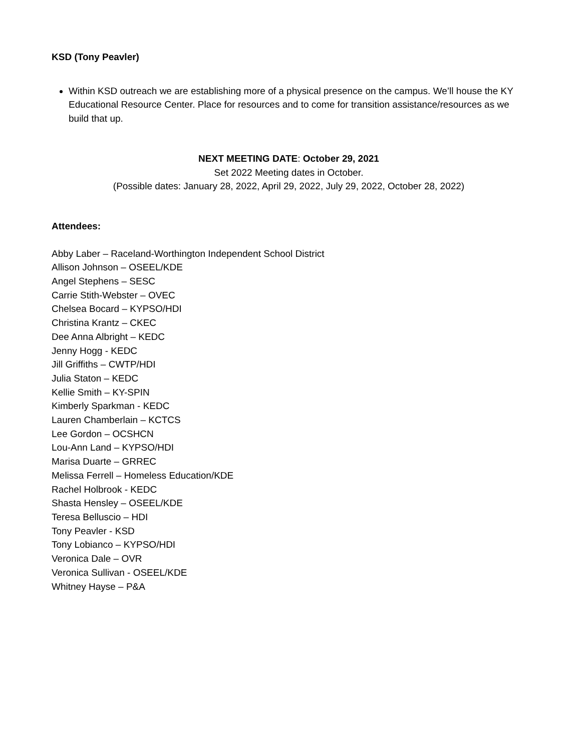KSD (Tony Peavler)
Within KSD outreach we are establishing more of a physical presence on the campus. We’ll house the KY Educational Resource Center. Place for resources and to come for transition assistance/resources as we build that up.
NEXT MEETING DATE: October 29, 2021
Set 2022 Meeting dates in October.
(Possible dates: January 28, 2022, April 29, 2022, July 29, 2022, October 28, 2022)
Attendees:
Abby Laber – Raceland-Worthington Independent School District
Allison Johnson – OSEEL/KDE
Angel Stephens – SESC
Carrie Stith-Webster – OVEC
Chelsea Bocard – KYPSO/HDI
Christina Krantz – CKEC
Dee Anna Albright – KEDC
Jenny Hogg - KEDC
Jill Griffiths – CWTP/HDI
Julia Staton – KEDC
Kellie Smith – KY-SPIN
Kimberly Sparkman - KEDC
Lauren Chamberlain – KCTCS
Lee Gordon – OCSHCN
Lou-Ann Land – KYPSO/HDI
Marisa Duarte – GRREC
Melissa Ferrell – Homeless Education/KDE
Rachel Holbrook - KEDC
Shasta Hensley – OSEEL/KDE
Teresa Belluscio – HDI
Tony Peavler - KSD
Tony Lobianco – KYPSO/HDI
Veronica Dale – OVR
Veronica Sullivan - OSEEL/KDE
Whitney Hayse – P&A